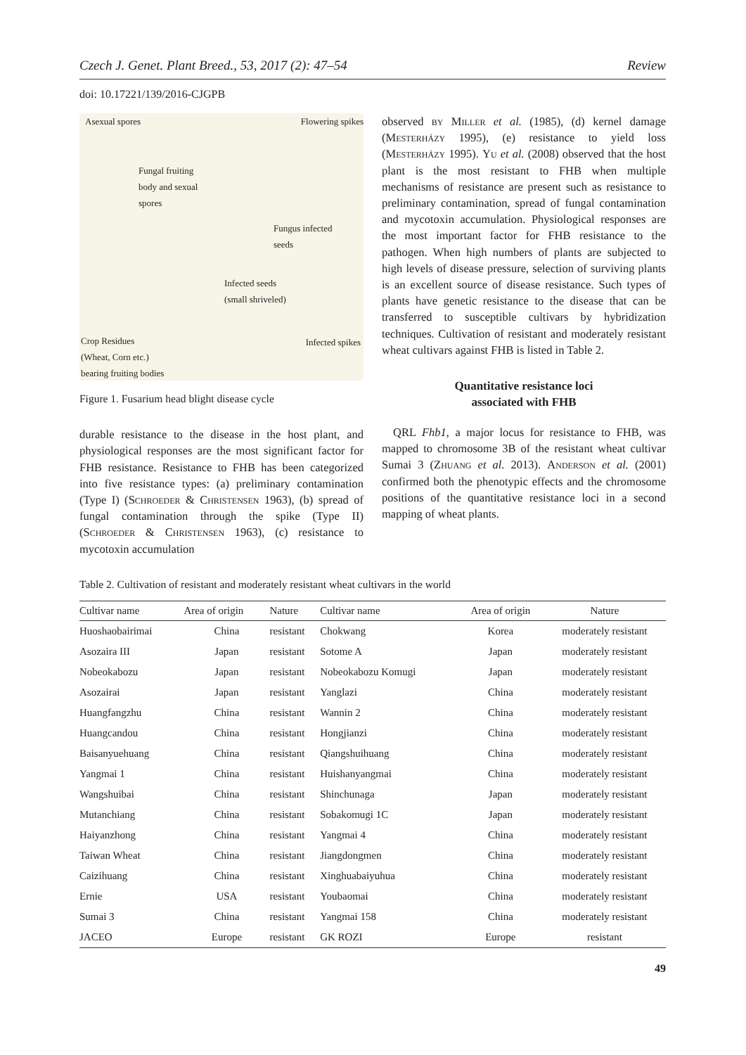Czech J. Genet. Plant Breed., 53, 2017 (2): 47–54 Review
doi: 10.17221/139/2016-CJGPB
Asexual spores Flowering spikes
Fungal fruiting
body and sexual
spores
Fungus infected
seeds
Infected seeds
(small shriveled)
Crop Residues
(Wheat, Corn etc.)
bearing fruiting bodies
Infected spikes
Figure 1. Fusarium head blight disease cycle
durable resistance to the disease in the host plant, and physiological responses are the most significant factor for FHB resistance. Resistance to FHB has been categorized into five resistance types: (a) preliminary contamination (Type I) (Schroeder & Christensen 1963), (b) spread of fungal contamination through the spike (Type II) (Schroeder & Christensen 1963), (c) resistance to mycotoxin accumulation
observed by Miller et al. (1985), (d) kernel damage (Mesterházy 1995), (e) resistance to yield loss (Mesterházy 1995). Yu et al. (2008) observed that the host plant is the most resistant to FHB when multiple mechanisms of resistance are present such as resistance to preliminary contamination, spread of fungal contamination and mycotoxin accumulation. Physiological responses are the most important factor for FHB resistance to the pathogen. When high numbers of plants are subjected to high levels of disease pressure, selection of surviving plants is an excellent source of disease resistance. Such types of plants have genetic resistance to the disease that can be transferred to susceptible cultivars by hybridization techniques. Cultivation of resistant and moderately resistant wheat cultivars against FHB is listed in Table 2.
Quantitative resistance loci
associated with FHB
QRL Fhb1, a major locus for resistance to FHB, was mapped to chromosome 3B of the resistant wheat cultivar Sumai 3 (Zhuang et al. 2013). Anderson et al. (2001) confirmed both the phenotypic effects and the chromosome positions of the quantitative resistance loci in a second mapping of wheat plants.
Table 2. Cultivation of resistant and moderately resistant wheat cultivars in the world
| Cultivar name | Area of origin | Nature | Cultivar name | Area of origin | Nature |
| --- | --- | --- | --- | --- | --- |
| Huoshaobairimai | China | resistant | Chokwang | Korea | moderately resistant |
| Asozaira III | Japan | resistant | Sotome A | Japan | moderately resistant |
| Nobeokabozu | Japan | resistant | Nobeokabozu Komugi | Japan | moderately resistant |
| Asozairai | Japan | resistant | Yanglazi | China | moderately resistant |
| Huangfangzhu | China | resistant | Wannin 2 | China | moderately resistant |
| Huangcandou | China | resistant | Hongjianzi | China | moderately resistant |
| Baisanyuehuang | China | resistant | Qiangshuihuang | China | moderately resistant |
| Yangmai 1 | China | resistant | Huishanyangmai | China | moderately resistant |
| Wangshuibai | China | resistant | Shinchunaga | Japan | moderately resistant |
| Mutanchiang | China | resistant | Sobakomugi 1C | Japan | moderately resistant |
| Haiyanzhong | China | resistant | Yangmai 4 | China | moderately resistant |
| Taiwan Wheat | China | resistant | Jiangdongmen | China | moderately resistant |
| Caizihuang | China | resistant | Xinghuabaiyuhua | China | moderately resistant |
| Ernie | USA | resistant | Youbaomai | China | moderately resistant |
| Sumai 3 | China | resistant | Yangmai 158 | China | moderately resistant |
| JACEO | Europe | resistant | GK ROZI | Europe | resistant |
49